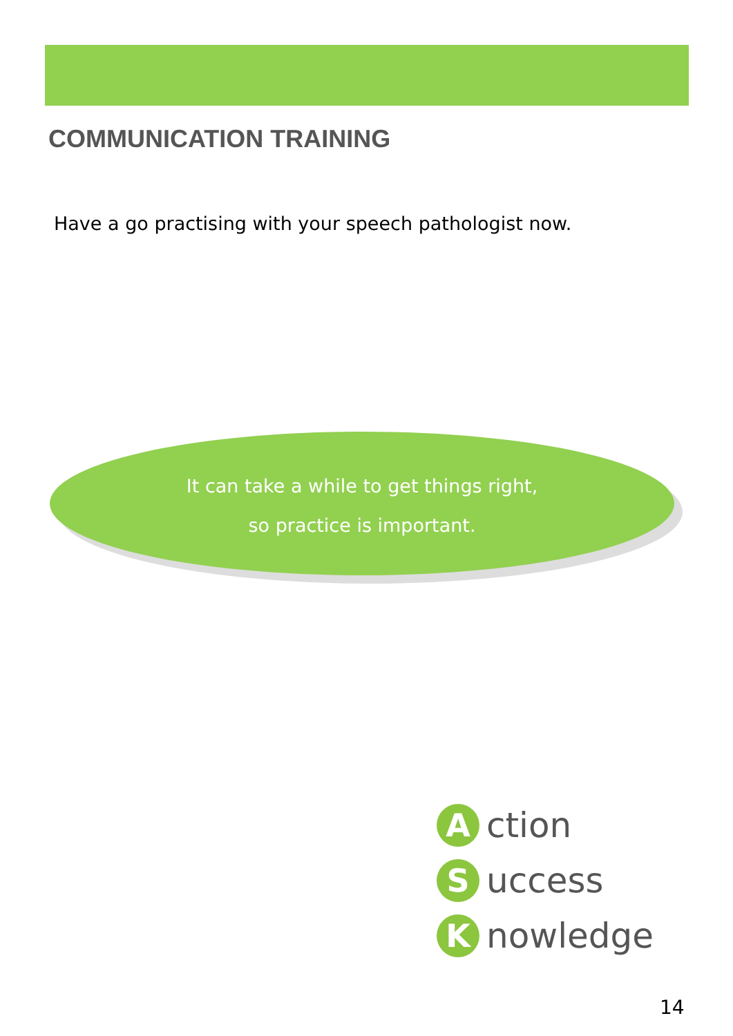COMMUNICATION TRAINING
Have a go practising with your speech pathologist now.
It can take a while to get things right,
so practice is important.
A
ction
S
uccess
K
nowledge
14